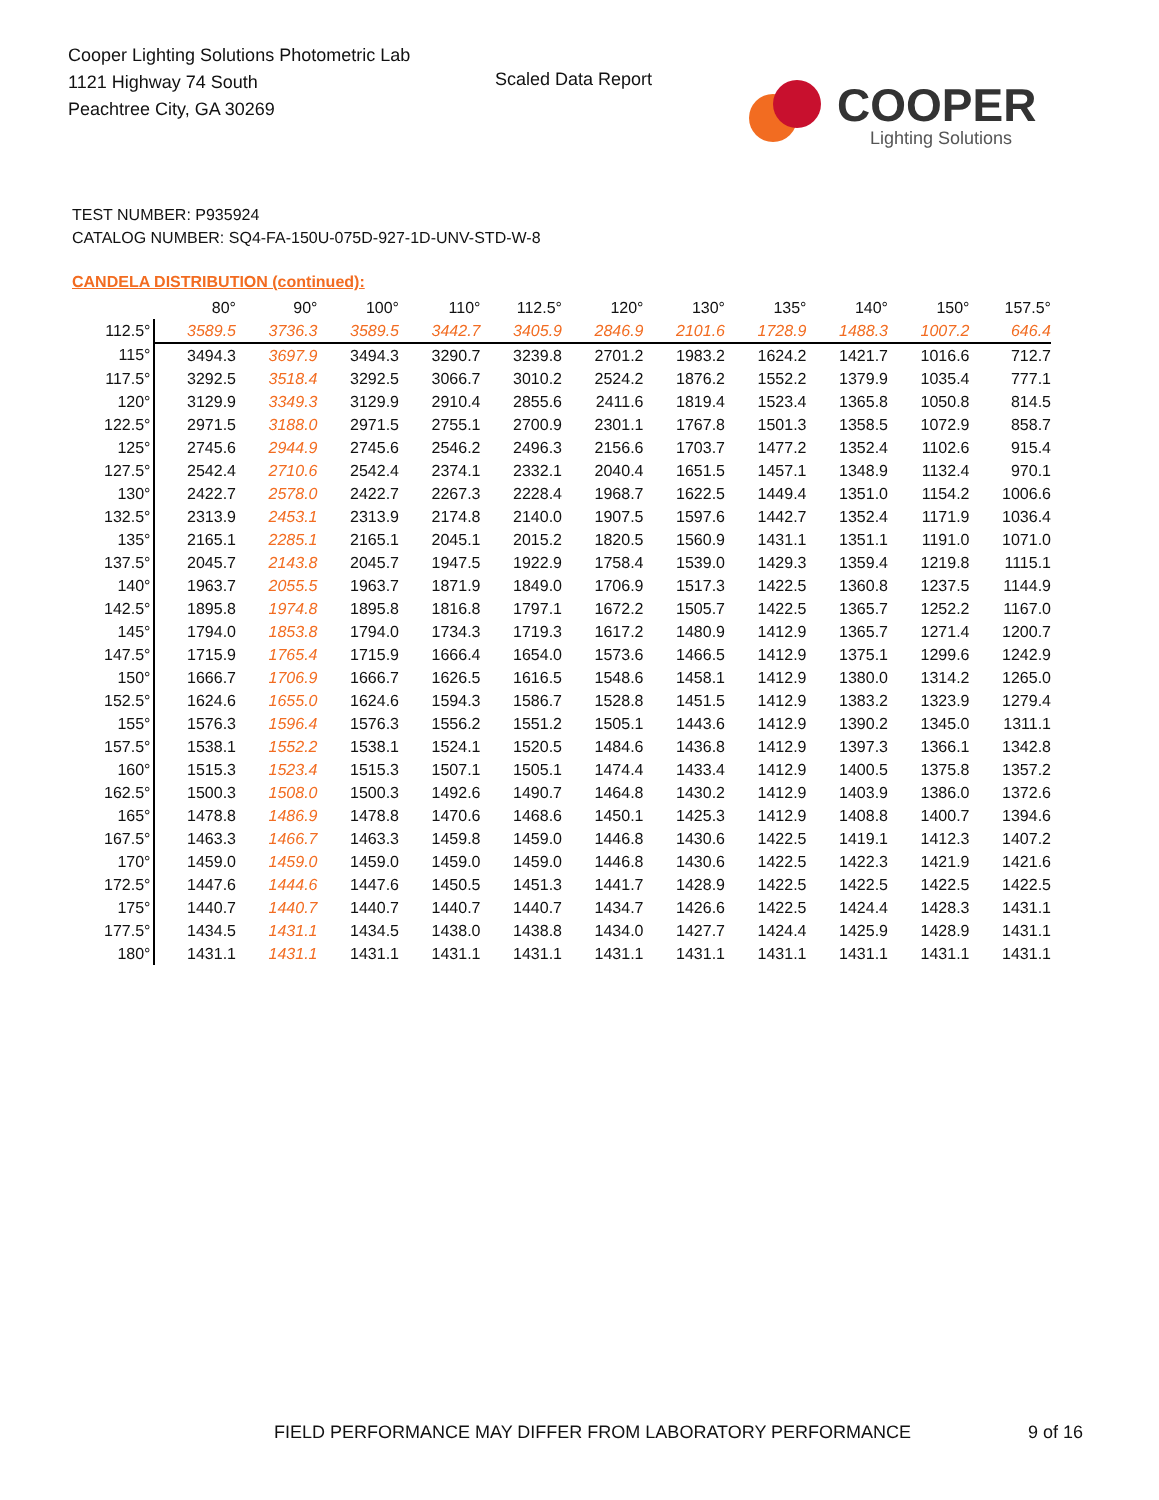Cooper Lighting Solutions Photometric Lab
1121 Highway 74 South
Peachtree City, GA 30269
Scaled Data Report
COOPER
Lighting Solutions
TEST NUMBER: P935924
CATALOG NUMBER: SQ4-FA-150U-075D-927-1D-UNV-STD-W-8
CANDELA DISTRIBUTION (continued):
| | 80° | 90° | 100° | 110° | 112.5° | 120° | 130° | 135° | 140° | 150° | 157.5° |
| --- | --- | --- | --- | --- | --- | --- | --- | --- | --- | --- | --- |
| 112.5° | 3589.5 | 3736.3 | 3589.5 | 3442.7 | 3405.9 | 2846.9 | 2101.6 | 1728.9 | 1488.3 | 1007.2 | 646.4 |
| 115° | 3494.3 | 3697.9 | 3494.3 | 3290.7 | 3239.8 | 2701.2 | 1983.2 | 1624.2 | 1421.7 | 1016.6 | 712.7 |
| 117.5° | 3292.5 | 3518.4 | 3292.5 | 3066.7 | 3010.2 | 2524.2 | 1876.2 | 1552.2 | 1379.9 | 1035.4 | 777.1 |
| 120° | 3129.9 | 3349.3 | 3129.9 | 2910.4 | 2855.6 | 2411.6 | 1819.4 | 1523.4 | 1365.8 | 1050.8 | 814.5 |
| 122.5° | 2971.5 | 3188.0 | 2971.5 | 2755.1 | 2700.9 | 2301.1 | 1767.8 | 1501.3 | 1358.5 | 1072.9 | 858.7 |
| 125° | 2745.6 | 2944.9 | 2745.6 | 2546.2 | 2496.3 | 2156.6 | 1703.7 | 1477.2 | 1352.4 | 1102.6 | 915.4 |
| 127.5° | 2542.4 | 2710.6 | 2542.4 | 2374.1 | 2332.1 | 2040.4 | 1651.5 | 1457.1 | 1348.9 | 1132.4 | 970.1 |
| 130° | 2422.7 | 2578.0 | 2422.7 | 2267.3 | 2228.4 | 1968.7 | 1622.5 | 1449.4 | 1351.0 | 1154.2 | 1006.6 |
| 132.5° | 2313.9 | 2453.1 | 2313.9 | 2174.8 | 2140.0 | 1907.5 | 1597.6 | 1442.7 | 1352.4 | 1171.9 | 1036.4 |
| 135° | 2165.1 | 2285.1 | 2165.1 | 2045.1 | 2015.2 | 1820.5 | 1560.9 | 1431.1 | 1351.1 | 1191.0 | 1071.0 |
| 137.5° | 2045.7 | 2143.8 | 2045.7 | 1947.5 | 1922.9 | 1758.4 | 1539.0 | 1429.3 | 1359.4 | 1219.8 | 1115.1 |
| 140° | 1963.7 | 2055.5 | 1963.7 | 1871.9 | 1849.0 | 1706.9 | 1517.3 | 1422.5 | 1360.8 | 1237.5 | 1144.9 |
| 142.5° | 1895.8 | 1974.8 | 1895.8 | 1816.8 | 1797.1 | 1672.2 | 1505.7 | 1422.5 | 1365.7 | 1252.2 | 1167.0 |
| 145° | 1794.0 | 1853.8 | 1794.0 | 1734.3 | 1719.3 | 1617.2 | 1480.9 | 1412.9 | 1365.7 | 1271.4 | 1200.7 |
| 147.5° | 1715.9 | 1765.4 | 1715.9 | 1666.4 | 1654.0 | 1573.6 | 1466.5 | 1412.9 | 1375.1 | 1299.6 | 1242.9 |
| 150° | 1666.7 | 1706.9 | 1666.7 | 1626.5 | 1616.5 | 1548.6 | 1458.1 | 1412.9 | 1380.0 | 1314.2 | 1265.0 |
| 152.5° | 1624.6 | 1655.0 | 1624.6 | 1594.3 | 1586.7 | 1528.8 | 1451.5 | 1412.9 | 1383.2 | 1323.9 | 1279.4 |
| 155° | 1576.3 | 1596.4 | 1576.3 | 1556.2 | 1551.2 | 1505.1 | 1443.6 | 1412.9 | 1390.2 | 1345.0 | 1311.1 |
| 157.5° | 1538.1 | 1552.2 | 1538.1 | 1524.1 | 1520.5 | 1484.6 | 1436.8 | 1412.9 | 1397.3 | 1366.1 | 1342.8 |
| 160° | 1515.3 | 1523.4 | 1515.3 | 1507.1 | 1505.1 | 1474.4 | 1433.4 | 1412.9 | 1400.5 | 1375.8 | 1357.2 |
| 162.5° | 1500.3 | 1508.0 | 1500.3 | 1492.6 | 1490.7 | 1464.8 | 1430.2 | 1412.9 | 1403.9 | 1386.0 | 1372.6 |
| 165° | 1478.8 | 1486.9 | 1478.8 | 1470.6 | 1468.6 | 1450.1 | 1425.3 | 1412.9 | 1408.8 | 1400.7 | 1394.6 |
| 167.5° | 1463.3 | 1466.7 | 1463.3 | 1459.8 | 1459.0 | 1446.8 | 1430.6 | 1422.5 | 1419.1 | 1412.3 | 1407.2 |
| 170° | 1459.0 | 1459.0 | 1459.0 | 1459.0 | 1459.0 | 1446.8 | 1430.6 | 1422.5 | 1422.3 | 1421.9 | 1421.6 |
| 172.5° | 1447.6 | 1444.6 | 1447.6 | 1450.5 | 1451.3 | 1441.7 | 1428.9 | 1422.5 | 1422.5 | 1422.5 | 1422.5 |
| 175° | 1440.7 | 1440.7 | 1440.7 | 1440.7 | 1440.7 | 1434.7 | 1426.6 | 1422.5 | 1424.4 | 1428.3 | 1431.1 |
| 177.5° | 1434.5 | 1431.1 | 1434.5 | 1438.0 | 1438.8 | 1434.0 | 1427.7 | 1424.4 | 1425.9 | 1428.9 | 1431.1 |
| 180° | 1431.1 | 1431.1 | 1431.1 | 1431.1 | 1431.1 | 1431.1 | 1431.1 | 1431.1 | 1431.1 | 1431.1 | 1431.1 |
FIELD PERFORMANCE MAY DIFFER FROM LABORATORY PERFORMANCE
9 of 16